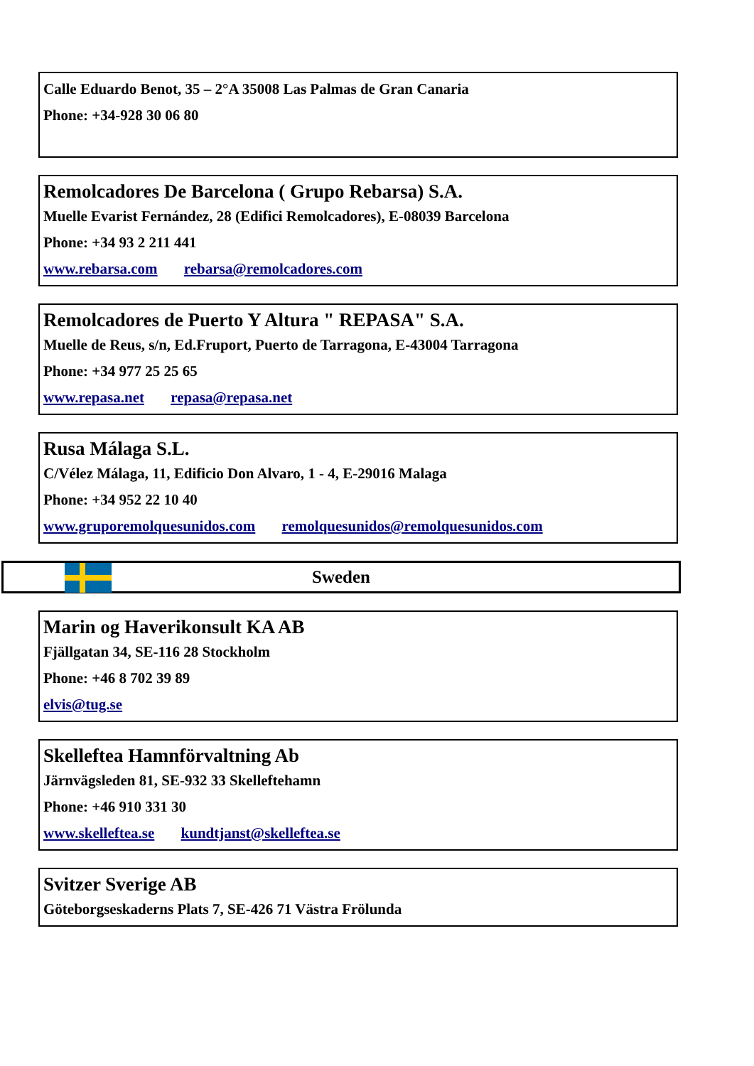Calle Eduardo Benot, 35 – 2°A 35008 Las Palmas de Gran Canaria
Phone: +34-928 30 06 80
Remolcadores De Barcelona ( Grupo Rebarsa) S.A.
Muelle Evarist Fernández, 28 (Edifici Remolcadores), E-08039 Barcelona
Phone: +34 93 2 211 441
www.rebarsa.com rebarsa@remolcadores.com
Remolcadores de Puerto Y Altura " REPASA" S.A.
Muelle de Reus, s/n, Ed.Fruport, Puerto de Tarragona, E-43004 Tarragona
Phone: +34 977 25 25 65
www.repasa.net repasa@repasa.net
Rusa Málaga S.L.
C/Vélez Málaga, 11, Edificio Don Alvaro, 1 - 4, E-29016 Malaga
Phone: +34 952 22 10 40
www.gruporemolquesunidos.com remolquesunidos@remolquesunidos.com
Sweden
Marin og Haverikonsult KA AB
Fjällgatan 34, SE-116 28 Stockholm
Phone: +46 8 702 39 89
elvis@tug.se
Skelleftea Hamnförvaltning Ab
Järnvägsleden 81, SE-932 33 Skelleftehamn
Phone: +46 910 331 30
www.skelleftea.se kundtjanst@skelleftea.se
Svitzer Sverige AB
Göteborgseskaderns Plats 7, SE-426 71 Västra Frölunda